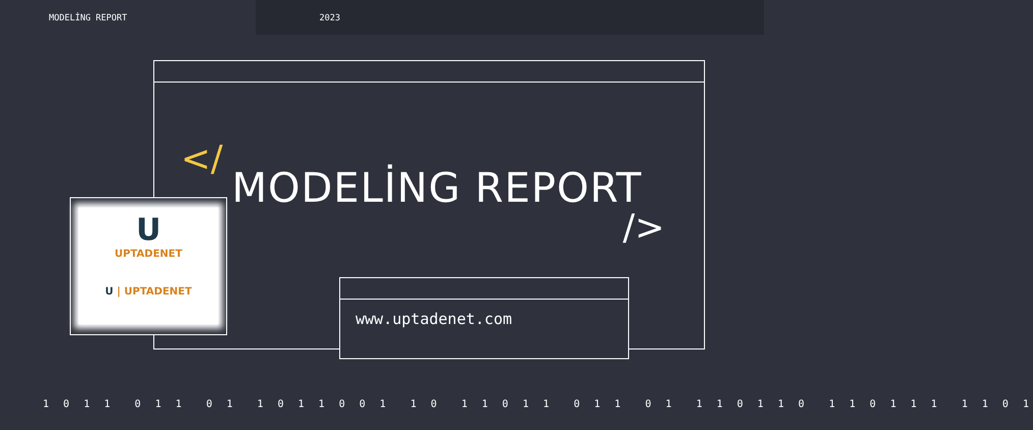MODELİNG REPORT 2023
</
MODELİNG REPORT
/>
U
UPTADENET
U | UPTADENET
www.uptadenet.com
1 0 1 1 0 1 1 0 1 1 0 1 1 0 0 1 1 0 1 1 0 1 1 0 1 1 0 1 1 1 0 1 1 0 1 1 0 1 1 1 1 1 0 1